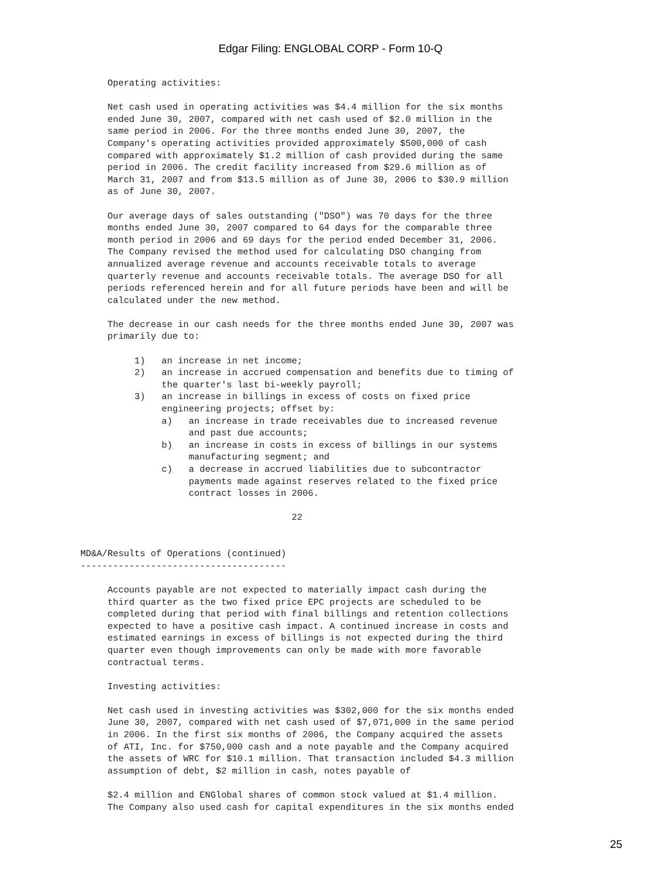Edgar Filing: ENGLOBAL CORP - Form 10-Q
     Operating activities:

     Net cash used in operating activities was $4.4 million for the six months
     ended June 30, 2007, compared with net cash used of $2.0 million in the
     same period in 2006. For the three months ended June 30, 2007, the
     Company's operating activities provided approximately $500,000 of cash
     compared with approximately $1.2 million of cash provided during the same
     period in 2006. The credit facility increased from $29.6 million as of
     March 31, 2007 and from $13.5 million as of June 30, 2006 to $30.9 million
     as of June 30, 2007.

     Our average days of sales outstanding ("DSO") was 70 days for the three
     months ended June 30, 2007 compared to 64 days for the comparable three
     month period in 2006 and 69 days for the period ended December 31, 2006.
     The Company revised the method used for calculating DSO changing from
     annualized average revenue and accounts receivable totals to average
     quarterly revenue and accounts receivable totals. The average DSO for all
     periods referenced herein and for all future periods have been and will be
     calculated under the new method.

     The decrease in our cash needs for the three months ended June 30, 2007 was
     primarily due to:

          1)   an increase in net income;
          2)   an increase in accrued compensation and benefits due to timing of
               the quarter's last bi-weekly payroll;
          3)   an increase in billings in excess of costs on fixed price
               engineering projects; offset by:
               a)   an increase in trade receivables due to increased revenue
                    and past due accounts;
               b)   an increase in costs in excess of billings in our systems
                    manufacturing segment; and
               c)   a decrease in accrued liabilities due to subcontractor
                    payments made against reserves related to the fixed price
                    contract losses in 2006.

                                       22


MD&A/Results of Operations (continued)
--------------------------------------

     Accounts payable are not expected to materially impact cash during the
     third quarter as the two fixed price EPC projects are scheduled to be
     completed during that period with final billings and retention collections
     expected to have a positive cash impact. A continued increase in costs and
     estimated earnings in excess of billings is not expected during the third
     quarter even though improvements can only be made with more favorable
     contractual terms.

     Investing activities:

     Net cash used in investing activities was $302,000 for the six months ended
     June 30, 2007, compared with net cash used of $7,071,000 in the same period
     in 2006. In the first six months of 2006, the Company acquired the assets
     of ATI, Inc. for $750,000 cash and a note payable and the Company acquired
     the assets of WRC for $10.1 million. That transaction included $4.3 million
     assumption of debt, $2 million in cash, notes payable of

     $2.4 million and ENGlobal shares of common stock valued at $1.4 million.
     The Company also used cash for capital expenditures in the six months ended
25